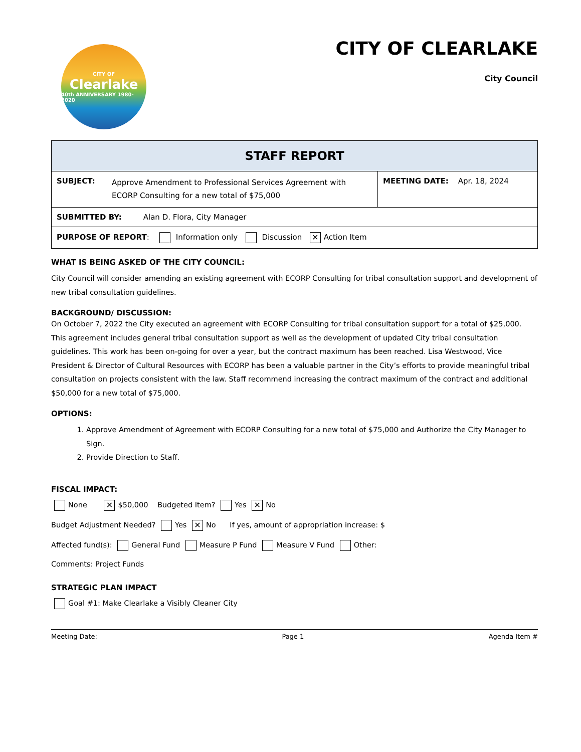CITY OF
Clearlake
40th ANNIVERSARY 1980-2020
CITY OF CLEARLAKE
City Council
| STAFF REPORT | |
| SUBJECT: Approve Amendment to Professional Services Agreement with ECORP Consulting for a new total of $75,000 | MEETING DATE: Apr. 18, 2024 |
| SUBMITTED BY: Alan D. Flora, City Manager | |
| PURPOSE OF REPORT : Information only Discussion ✕ Action Item | |
WHAT IS BEING ASKED OF THE CITY COUNCIL:
City Council will consider amending an existing agreement with ECORP Consulting for tribal consultation support and development of new tribal consultation guidelines.
BACKGROUND/ DISCUSSION:
On October 7, 2022 the City executed an agreement with ECORP Consulting for tribal consultation support for a total of $25,000. This agreement includes general tribal consultation support as well as the development of updated City tribal consultation guidelines. This work has been on-going for over a year, but the contract maximum has been reached. Lisa Westwood, Vice President & Director of Cultural Resources with ECORP has been a valuable partner in the City’s efforts to provide meaningful tribal consultation on projects consistent with the law. Staff recommend increasing the contract maximum of the contract and additional $50,000 for a new total of $75,000.
OPTIONS:
1. Approve Amendment of Agreement with ECORP Consulting for a new total of $75,000 and Authorize the City Manager to Sign.
2. Provide Direction to Staff.
FISCAL IMPACT:
None ✕ $50,000 Budgeted Item? Yes ✕ No
Budget Adjustment Needed? Yes ✕ No If yes, amount of appropriation increase: $
Affected fund(s): General Fund Measure P Fund Measure V Fund Other:
Comments: Project Funds
STRATEGIC PLAN IMPACT
Goal #1: Make Clearlake a Visibly Cleaner City
Meeting Date: Page 1 Agenda Item #